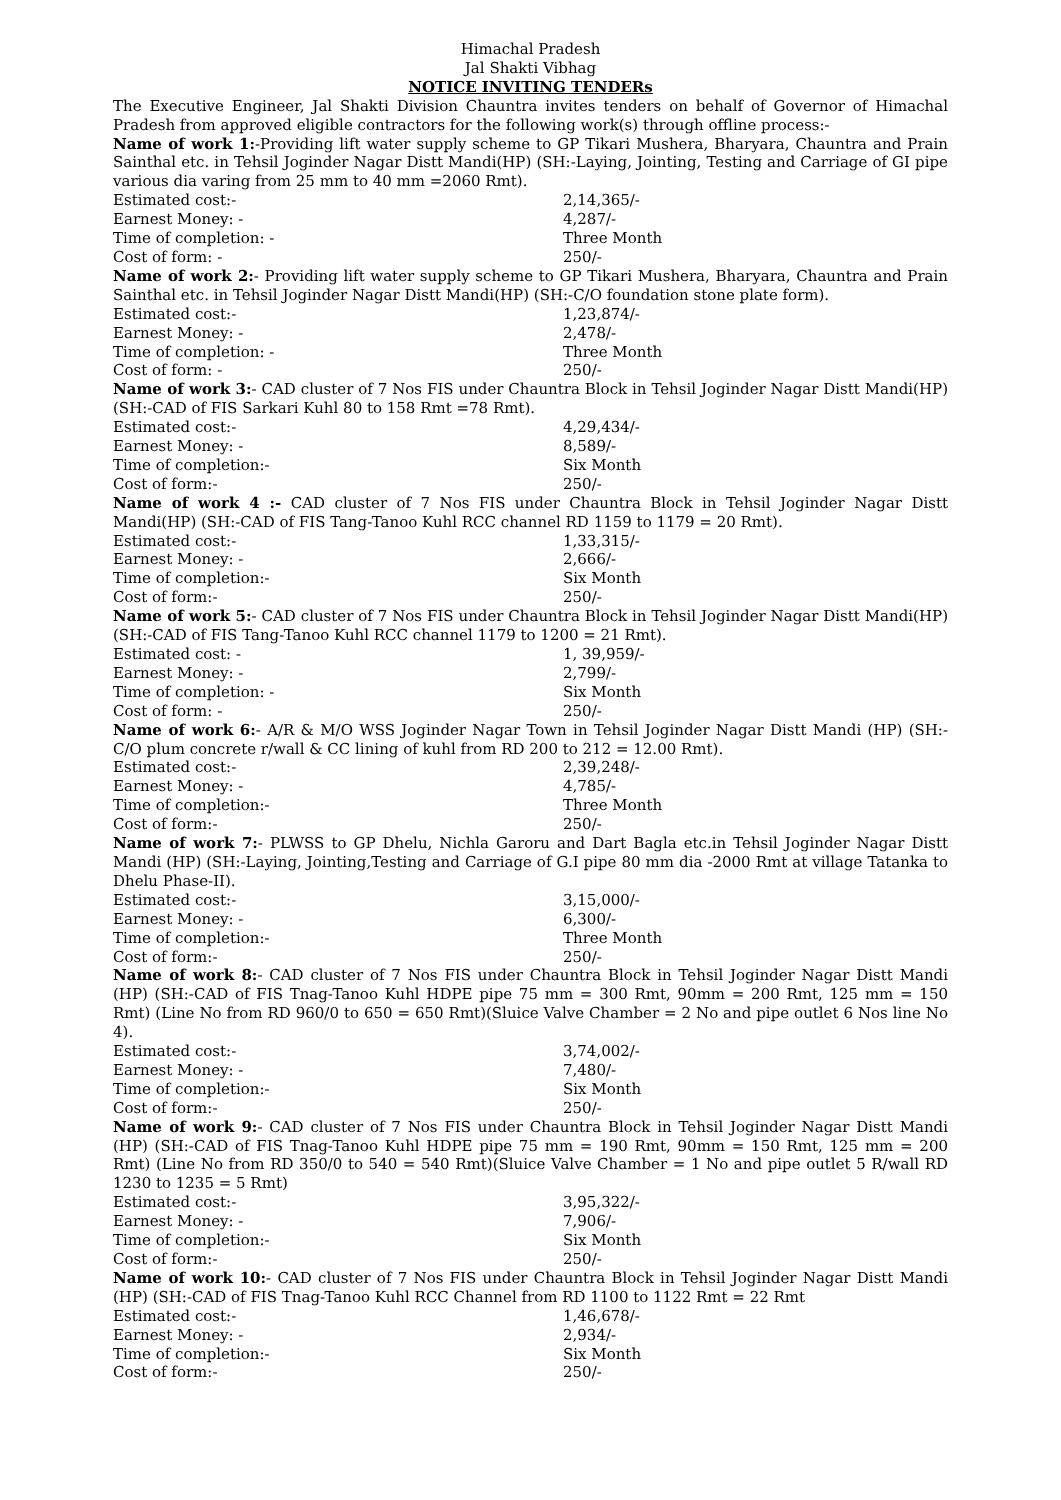Himachal Pradesh
Jal Shakti Vibhag
NOTICE INVITING TENDERs
The Executive Engineer, Jal Shakti Division Chauntra invites tenders on behalf of Governor of Himachal Pradesh from approved eligible contractors for the following work(s) through offline process:-
Name of work 1:-Providing lift water supply scheme to GP Tikari Mushera, Bharyara, Chauntra and Prain Sainthal etc. in Tehsil Joginder Nagar Distt Mandi(HP) (SH:-Laying, Jointing, Testing and Carriage of GI pipe various dia varing from 25 mm to 40 mm =2060 Rmt).
Estimated cost:- 2,14,365/-
Earnest Money: - 4,287/-
Time of completion: - Three Month
Cost of form: - 250/-
Name of work 2:- Providing lift water supply scheme to GP Tikari Mushera, Bharyara, Chauntra and Prain Sainthal etc. in Tehsil Joginder Nagar Distt Mandi(HP) (SH:-C/O foundation stone plate form).
Estimated cost:- 1,23,874/-
Earnest Money: - 2,478/-
Time of completion: - Three Month
Cost of form: - 250/-
Name of work 3:- CAD cluster of 7 Nos FIS under Chauntra Block in Tehsil Joginder Nagar Distt Mandi(HP) (SH:-CAD of FIS Sarkari Kuhl 80 to 158 Rmt =78 Rmt).
Estimated cost:- 4,29,434/-
Earnest Money: - 8,589/-
Time of completion:- Six Month
Cost of form:- 250/-
Name of work 4 :- CAD cluster of 7 Nos FIS under Chauntra Block in Tehsil Joginder Nagar Distt Mandi(HP) (SH:-CAD of FIS Tang-Tanoo Kuhl RCC channel RD 1159 to 1179 = 20 Rmt).
Estimated cost:- 1,33,315/-
Earnest Money: - 2,666/-
Time of completion:- Six Month
Cost of form:- 250/-
Name of work 5:- CAD cluster of 7 Nos FIS under Chauntra Block in Tehsil Joginder Nagar Distt Mandi(HP) (SH:-CAD of FIS Tang-Tanoo Kuhl RCC channel 1179 to 1200 = 21 Rmt).
Estimated cost: - 1, 39,959/-
Earnest Money: - 2,799/-
Time of completion: - Six Month
Cost of form: - 250/-
Name of work 6:- A/R & M/O WSS Joginder Nagar Town in Tehsil Joginder Nagar Distt Mandi (HP) (SH:-C/O plum concrete r/wall & CC lining of kuhl from RD 200 to 212 = 12.00 Rmt).
Estimated cost:- 2,39,248/-
Earnest Money: - 4,785/-
Time of completion:- Three Month
Cost of form:- 250/-
Name of work 7:- PLWSS to GP Dhelu, Nichla Garoru and Dart Bagla etc.in Tehsil Joginder Nagar Distt Mandi (HP) (SH:-Laying, Jointing,Testing and Carriage of G.I pipe 80 mm dia -2000 Rmt at village Tatanka to Dhelu Phase-II).
Estimated cost:- 3,15,000/-
Earnest Money: - 6,300/-
Time of completion:- Three Month
Cost of form:- 250/-
Name of work 8:- CAD cluster of 7 Nos FIS under Chauntra Block in Tehsil Joginder Nagar Distt Mandi (HP) (SH:-CAD of FIS Tnag-Tanoo Kuhl HDPE pipe 75 mm = 300 Rmt, 90mm = 200 Rmt, 125 mm = 150 Rmt) (Line No from RD 960/0 to 650 = 650 Rmt)(Sluice Valve Chamber = 2 No and pipe outlet 6 Nos line No 4).
Estimated cost:- 3,74,002/-
Earnest Money: - 7,480/-
Time of completion:- Six Month
Cost of form:- 250/-
Name of work 9:- CAD cluster of 7 Nos FIS under Chauntra Block in Tehsil Joginder Nagar Distt Mandi (HP) (SH:-CAD of FIS Tnag-Tanoo Kuhl HDPE pipe 75 mm = 190 Rmt, 90mm = 150 Rmt, 125 mm = 200 Rmt) (Line No from RD 350/0 to 540 = 540 Rmt)(Sluice Valve Chamber = 1 No and pipe outlet 5 R/wall RD 1230 to 1235 = 5 Rmt)
Estimated cost:- 3,95,322/-
Earnest Money: - 7,906/-
Time of completion:- Six Month
Cost of form:- 250/-
Name of work 10:- CAD cluster of 7 Nos FIS under Chauntra Block in Tehsil Joginder Nagar Distt Mandi (HP) (SH:-CAD of FIS Tnag-Tanoo Kuhl RCC Channel from RD 1100 to 1122 Rmt = 22 Rmt
Estimated cost:- 1,46,678/-
Earnest Money: - 2,934/-
Time of completion:- Six Month
Cost of form:- 250/-